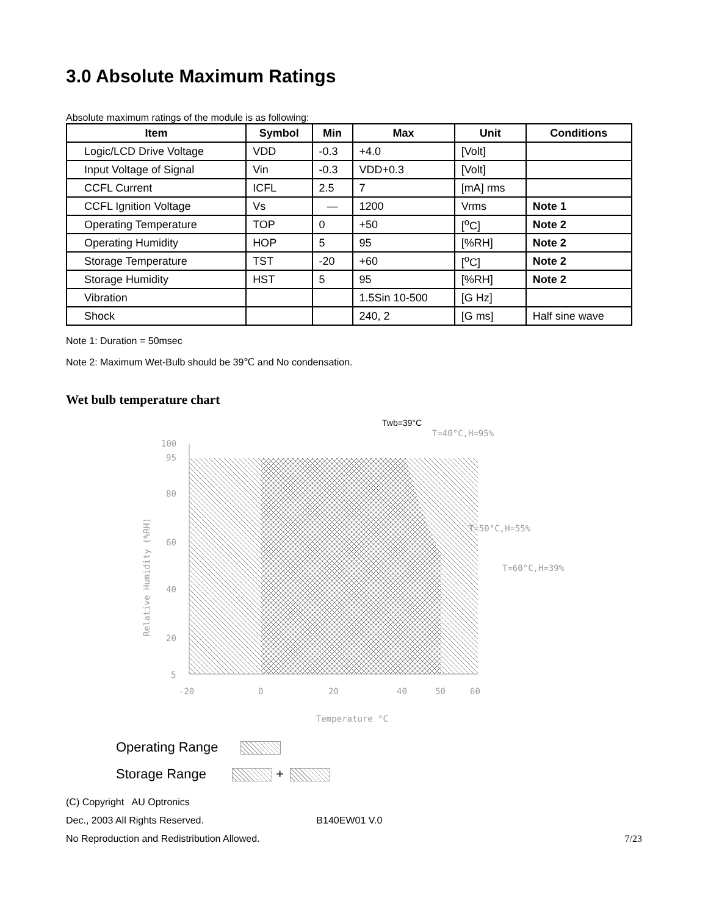3.0 Absolute Maximum Ratings
Absolute maximum ratings of the module is as following:
| Item | Symbol | Min | Max | Unit | Conditions |
| --- | --- | --- | --- | --- | --- |
| Logic/LCD Drive Voltage | VDD | -0.3 | +4.0 | [Volt] | |
| Input Voltage of Signal | Vin | -0.3 | VDD+0.3 | [Volt] | |
| CCFL Current | ICFL | 2.5 | 7 | [mA] rms | |
| CCFL Ignition Voltage | Vs | — | 1200 | Vrms | Note 1 |
| Operating Temperature | TOP | 0 | +50 | [<sup>o</sup>C] | Note 2 |
| Operating Humidity | HOP | 5 | 95 | [%RH] | Note 2 |
| Storage Temperature | TST | -20 | +60 | [<sup>o</sup>C] | Note 2 |
| Storage Humidity | HST | 5 | 95 | [%RH] | Note 2 |
| Vibration | | | 1.5Sin 10-500 | [G Hz] | |
| Shock | | | 240, 2 | [G ms] | Half sine wave |
Note 1: Duration = 50msec
Note 2: Maximum Wet-Bulb should be 39℃ and No condensation.
Wet bulb temperature chart
Twb=39°C
T=40°C,H=95%
T=50°C,H=55%
T=60°C,H=39%
100
95
80
60
40
20
5
-20
0
20
40
50
60
Temperature °C
Relative Humidity (%RH)
Operating Range
Storage Range +
(C) Copyright AU Optronics
Dec., 2003 All Rights Reserved. B140EW01 V.0
No Reproduction and Redistribution Allowed. 7/23